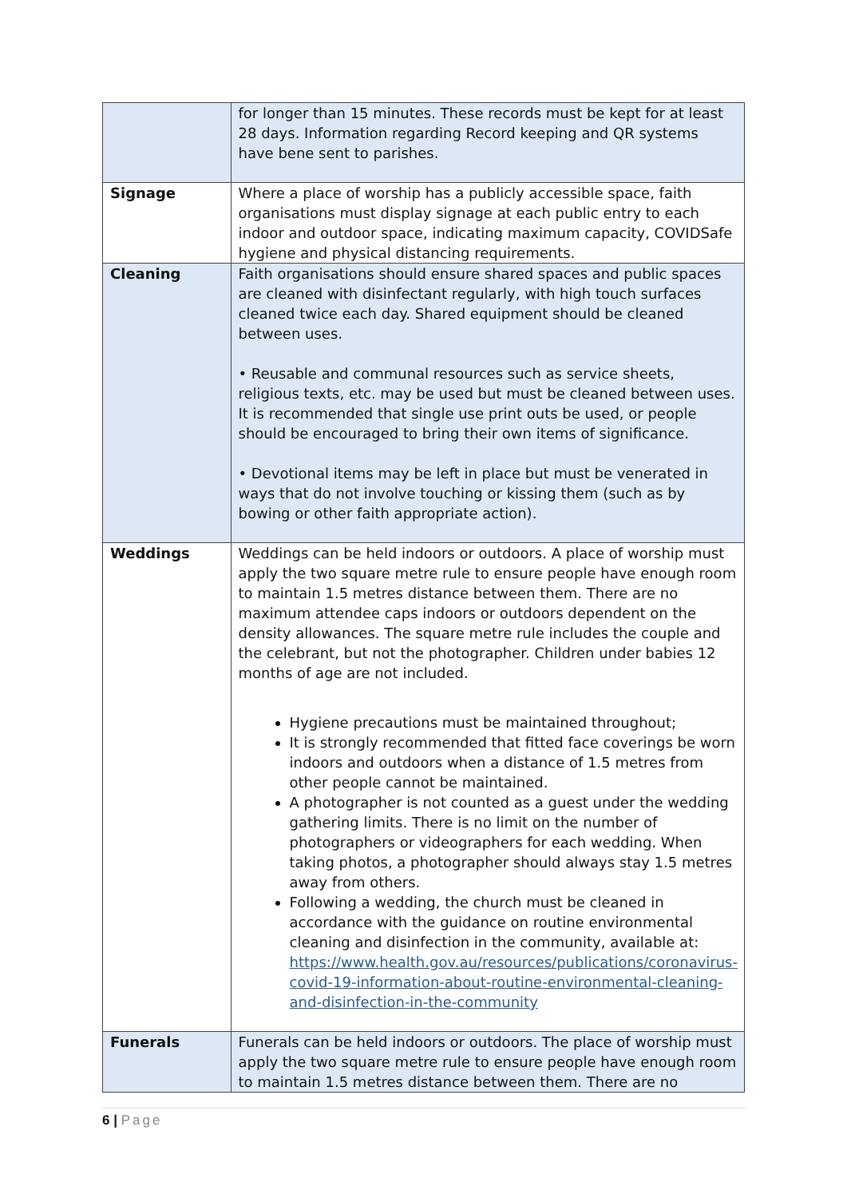| | for longer than 15 minutes. These records must be kept for at least 28 days. Information regarding Record keeping and QR systems have bene sent to parishes. |
| Signage | Where a place of worship has a publicly accessible space, faith organisations must display signage at each public entry to each indoor and outdoor space, indicating maximum capacity, COVIDSafe hygiene and physical distancing requirements. |
| Cleaning | Faith organisations should ensure shared spaces and public spaces are cleaned with disinfectant regularly, with high touch surfaces cleaned twice each day. Shared equipment should be cleaned between uses. • Reusable and communal resources such as service sheets, religious texts, etc. may be used but must be cleaned between uses. It is recommended that single use print outs be used, or people should be encouraged to bring their own items of significance. • Devotional items may be left in place but must be venerated in ways that do not involve touching or kissing them (such as by bowing or other faith appropriate action). |
| Weddings | Weddings can be held indoors or outdoors. A place of worship must apply the two square metre rule to ensure people have enough room to maintain 1.5 metres distance between them. There are no maximum attendee caps indoors or outdoors dependent on the density allowances. The square metre rule includes the couple and the celebrant, but not the photographer. Children under babies 12 months of age are not included. Hygiene precautions must be maintained throughout; It is strongly recommended that fitted face coverings be worn indoors and outdoors when a distance of 1.5 metres from other people cannot be maintained. A photographer is not counted as a guest under the wedding gathering limits. There is no limit on the number of photographers or videographers for each wedding. When taking photos, a photographer should always stay 1.5 metres away from others. Following a wedding, the church must be cleaned in accordance with the guidance on routine environmental cleaning and disinfection in the community, available at: https://www.health.gov.au/resources/publications/coronavirus-covid-19-information-about-routine-environmental-cleaning-and-disinfection-in-the-community |
| Funerals | Funerals can be held indoors or outdoors. The place of worship must apply the two square metre rule to ensure people have enough room to maintain 1.5 metres distance between them. There are no |
6 | Page